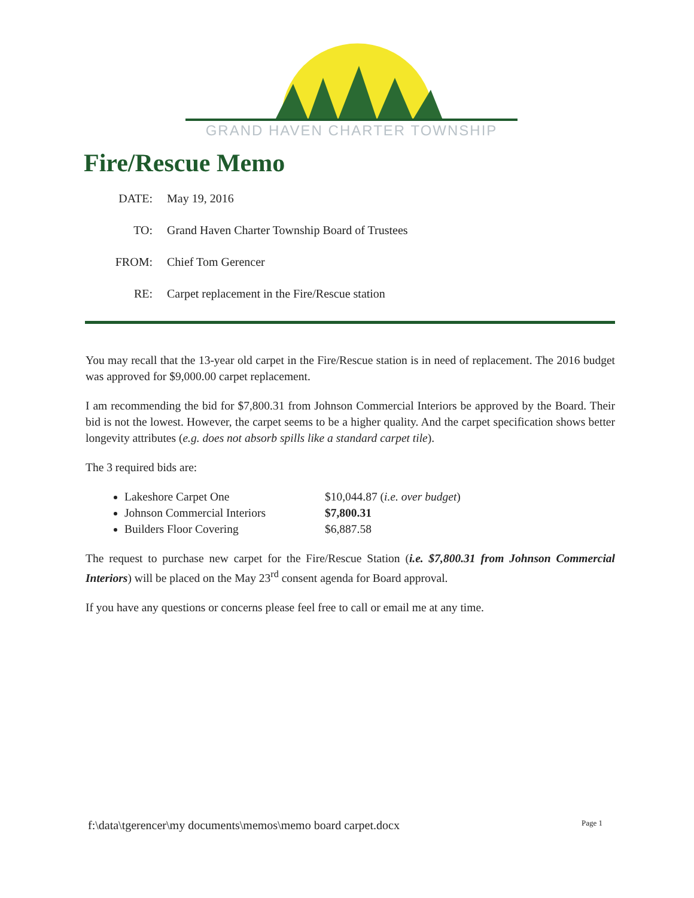GRAND HAVEN CHARTER TOWNSHIP
Fire/Rescue Memo
DATE: May 19, 2016
TO: Grand Haven Charter Township Board of Trustees
FROM: Chief Tom Gerencer
RE: Carpet replacement in the Fire/Rescue station
You may recall that the 13-year old carpet in the Fire/Rescue station is in need of replacement. The 2016 budget was approved for $9,000.00 carpet replacement.
I am recommending the bid for $7,800.31 from Johnson Commercial Interiors be approved by the Board. Their bid is not the lowest. However, the carpet seems to be a higher quality. And the carpet specification shows better longevity attributes (e.g. does not absorb spills like a standard carpet tile).
The 3 required bids are:
Lakeshore Carpet One $10,044.87 (i.e. over budget)
Johnson Commercial Interiors $7,800.31
Builders Floor Covering $6,887.58
The request to purchase new carpet for the Fire/Rescue Station (i.e. $7,800.31 from Johnson Commercial Interiors) will be placed on the May 23<sup>rd</sup> consent agenda for Board approval.
If you have any questions or concerns please feel free to call or email me at any time.
f:\data\tgerencer\my documents\memos\memo board carpet.docx
Page 1